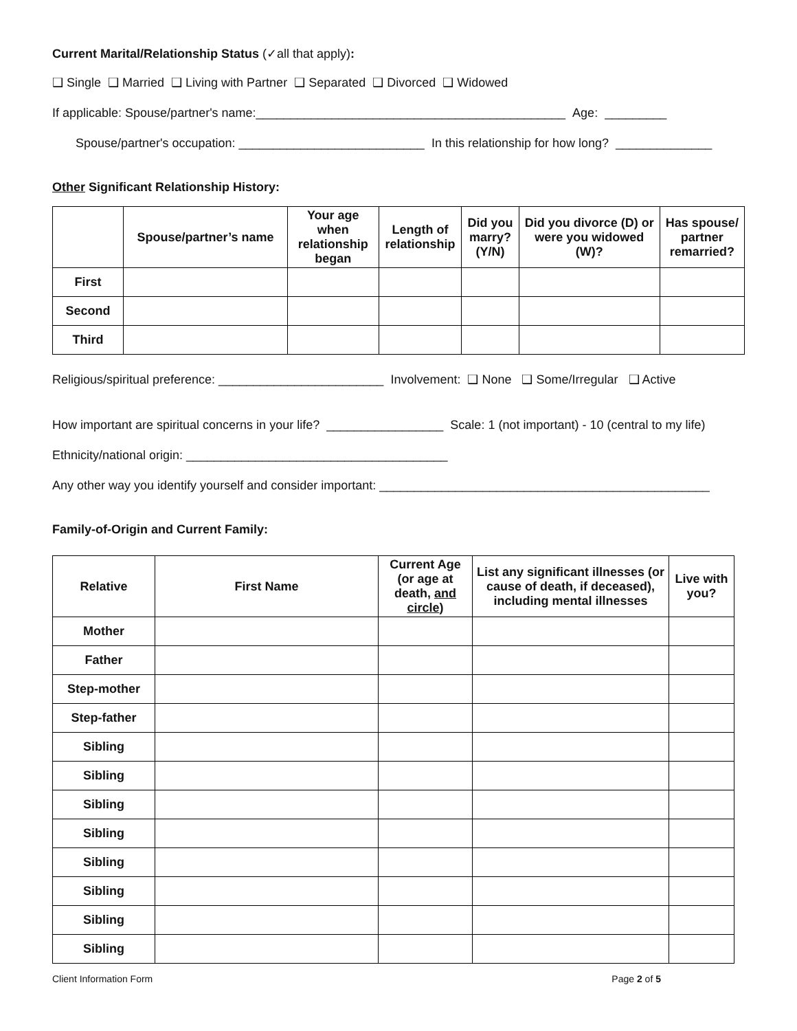Current Marital/Relationship Status (✓all that apply):
❑ Single ❑ Married ❑ Living with Partner ❑ Separated ❑ Divorced ❑ Widowed
If applicable: Spouse/partner's name:_____________________________________________ Age: _________
Spouse/partner's occupation: ___________________________ In this relationship for how long? ______________
Other Significant Relationship History:
| | Spouse/partner’s name | Your age when relationship began | Length of relationship | Did you marry? (Y/N) | Did you divorce (D) or were you widowed (W)? | Has spouse/ partner remarried? |
| --- | --- | --- | --- | --- | --- | --- |
| First | | | | | | |
| Second | | | | | | |
| Third | | | | | | |
Religious/spiritual preference: ________________________ Involvement: ❑ None ❑ Some/Irregular ❑ Active
How important are spiritual concerns in your life? _________________ Scale: 1 (not important) - 10 (central to my life)
Ethnicity/national origin: ______________________________________
Any other way you identify yourself and consider important: ________________________________________________
Family-of-Origin and Current Family:
| Relative | First Name | Current Age (or age at death, and circle ) | List any significant illnesses (or cause of death, if deceased), including mental illnesses | Live with you? |
| --- | --- | --- | --- | --- |
| Mother | | | | |
| Father | | | | |
| Step-mother | | | | |
| Step-father | | | | |
| Sibling | | | | |
| Sibling | | | | |
| Sibling | | | | |
| Sibling | | | | |
| Sibling | | | | |
| Sibling | | | | |
| Sibling | | | | |
| Sibling | | | | |
Client Information Form Page 2 of 5